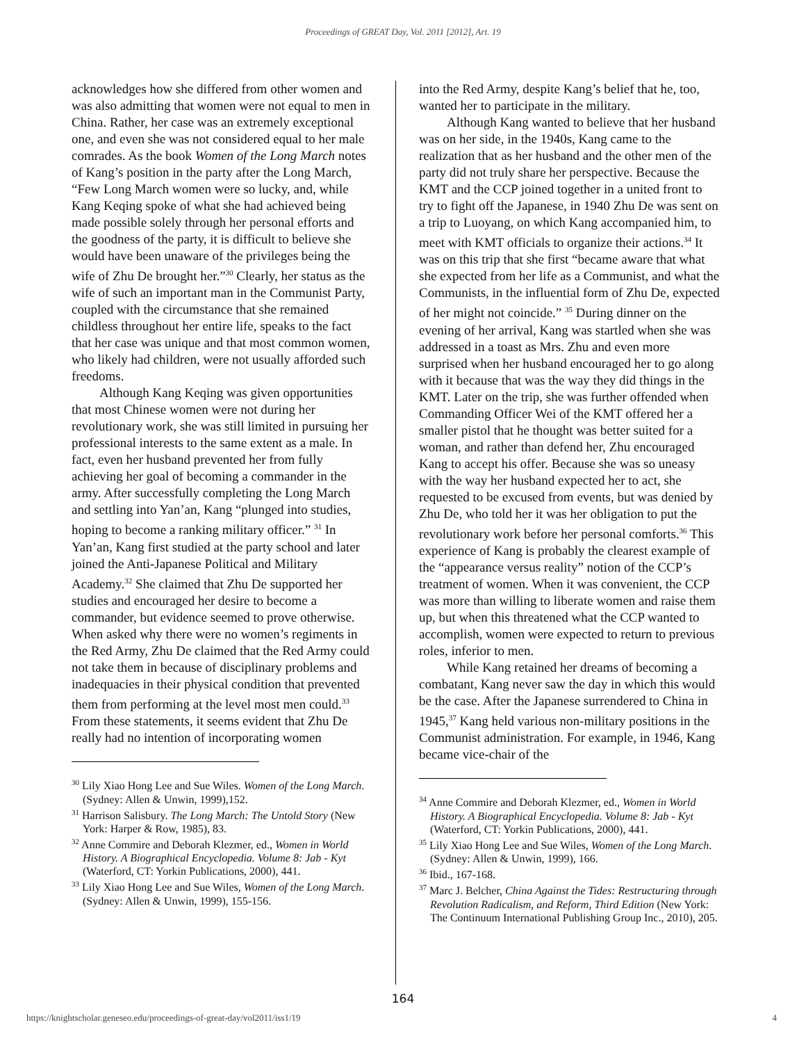Proceedings of GREAT Day, Vol. 2011 [2012], Art. 19
acknowledges how she differed from other women and was also admitting that women were not equal to men in China. Rather, her case was an extremely exceptional one, and even she was not considered equal to her male comrades. As the book Women of the Long March notes of Kang’s position in the party after the Long March, “Few Long March women were so lucky, and, while Kang Keqing spoke of what she had achieved being made possible solely through her personal efforts and the goodness of the party, it is difficult to believe she would have been unaware of the privileges being the wife of Zhu De brought her.”<sup>30</sup> Clearly, her status as the wife of such an important man in the Communist Party, coupled with the circumstance that she remained childless throughout her entire life, speaks to the fact that her case was unique and that most common women, who likely had children, were not usually afforded such freedoms.
Although Kang Keqing was given opportunities that most Chinese women were not during her revolutionary work, she was still limited in pursuing her professional interests to the same extent as a male. In fact, even her husband prevented her from fully achieving her goal of becoming a commander in the army. After successfully completing the Long March and settling into Yan’an, Kang “plunged into studies, hoping to become a ranking military officer.” <sup>31</sup> In Yan’an, Kang first studied at the party school and later joined the Anti-Japanese Political and Military Academy.<sup>32</sup> She claimed that Zhu De supported her studies and encouraged her desire to become a commander, but evidence seemed to prove otherwise. When asked why there were no women’s regiments in the Red Army, Zhu De claimed that the Red Army could not take them in because of disciplinary problems and inadequacies in their physical condition that prevented them from performing at the level most men could.<sup>33</sup> From these statements, it seems evident that Zhu De really had no intention of incorporating women
<sup>30</sup> Lily Xiao Hong Lee and Sue Wiles. Women of the Long March. (Sydney: Allen & Unwin, 1999),152.
<sup>31</sup> Harrison Salisbury. The Long March: The Untold Story (New York: Harper & Row, 1985), 83.
<sup>32</sup> Anne Commire and Deborah Klezmer, ed., Women in World History. A Biographical Encyclopedia. Volume 8: Jab - Kyt (Waterford, CT: Yorkin Publications, 2000), 441.
<sup>33</sup> Lily Xiao Hong Lee and Sue Wiles, Women of the Long March. (Sydney: Allen & Unwin, 1999), 155-156.
into the Red Army, despite Kang’s belief that he, too, wanted her to participate in the military.
Although Kang wanted to believe that her husband was on her side, in the 1940s, Kang came to the realization that as her husband and the other men of the party did not truly share her perspective. Because the KMT and the CCP joined together in a united front to try to fight off the Japanese, in 1940 Zhu De was sent on a trip to Luoyang, on which Kang accompanied him, to meet with KMT officials to organize their actions.<sup>34</sup> It was on this trip that she first “became aware that what she expected from her life as a Communist, and what the Communists, in the influential form of Zhu De, expected of her might not coincide.” <sup>35</sup> During dinner on the evening of her arrival, Kang was startled when she was addressed in a toast as Mrs. Zhu and even more surprised when her husband encouraged her to go along with it because that was the way they did things in the KMT. Later on the trip, she was further offended when Commanding Officer Wei of the KMT offered her a smaller pistol that he thought was better suited for a woman, and rather than defend her, Zhu encouraged Kang to accept his offer. Because she was so uneasy with the way her husband expected her to act, she requested to be excused from events, but was denied by Zhu De, who told her it was her obligation to put the revolutionary work before her personal comforts.<sup>36</sup> This experience of Kang is probably the clearest example of the “appearance versus reality” notion of the CCP’s treatment of women. When it was convenient, the CCP was more than willing to liberate women and raise them up, but when this threatened what the CCP wanted to accomplish, women were expected to return to previous roles, inferior to men.
While Kang retained her dreams of becoming a combatant, Kang never saw the day in which this would be the case. After the Japanese surrendered to China in 1945,<sup>37</sup> Kang held various non-military positions in the Communist administration. For example, in 1946, Kang became vice-chair of the
<sup>34</sup> Anne Commire and Deborah Klezmer, ed., Women in World History. A Biographical Encyclopedia. Volume 8: Jab - Kyt (Waterford, CT: Yorkin Publications, 2000), 441.
<sup>35</sup> Lily Xiao Hong Lee and Sue Wiles, Women of the Long March. (Sydney: Allen & Unwin, 1999), 166.
<sup>36</sup> Ibid., 167-168.
<sup>37</sup> Marc J. Belcher, China Against the Tides: Restructuring through Revolution Radicalism, and Reform, Third Edition (New York: The Continuum International Publishing Group Inc., 2010), 205.
164
https://knightscholar.geneseo.edu/proceedings-of-great-day/vol2011/iss1/19 4